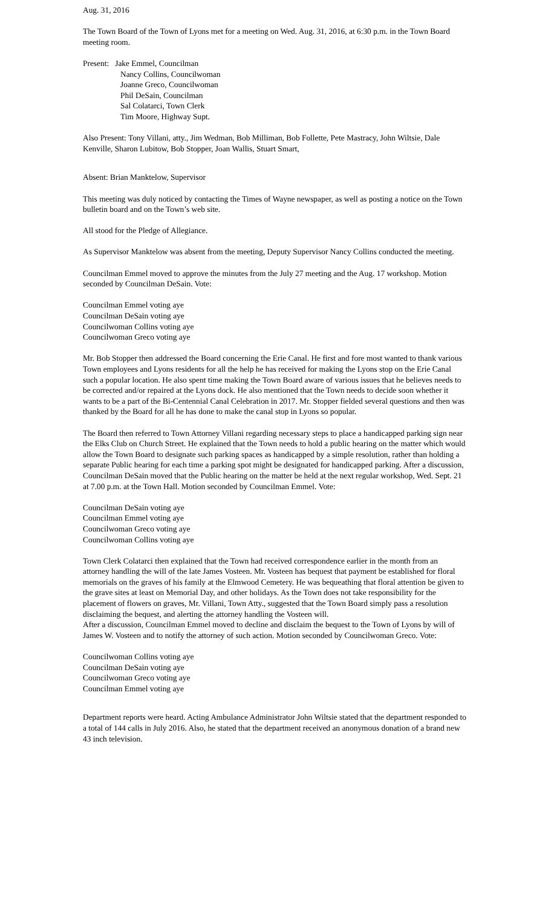Aug. 31, 2016
The Town Board of the Town of Lyons met for a meeting on Wed. Aug. 31, 2016, at 6:30 p.m. in the Town Board meeting room.
Present: Jake Emmel, Councilman
Nancy Collins, Councilwoman
Joanne Greco, Councilwoman
Phil DeSain, Councilman
Sal Colatarci, Town Clerk
Tim Moore, Highway Supt.
Also Present: Tony Villani, atty., Jim Wedman, Bob Milliman, Bob Follette, Pete Mastracy, John Wiltsie, Dale Kenville, Sharon Lubitow, Bob Stopper, Joan Wallis, Stuart Smart,
Absent: Brian Manktelow, Supervisor
This meeting was duly noticed by contacting the Times of Wayne newspaper, as well as posting a notice on the Town bulletin board and on the Town’s web site.
All stood for the Pledge of Allegiance.
As Supervisor Manktelow was absent from the meeting, Deputy Supervisor Nancy Collins conducted the meeting.
Councilman Emmel moved to approve the minutes from the July 27 meeting and the Aug. 17 workshop. Motion seconded by Councilman DeSain. Vote:
Councilman Emmel voting aye
Councilman DeSain voting aye
Councilwoman Collins voting aye
Councilwoman Greco voting aye
Mr. Bob Stopper then addressed the Board concerning the Erie Canal. He first and fore most wanted to thank various Town employees and Lyons residents for all the help he has received for making the Lyons stop on the Erie Canal such a popular location. He also spent time making the Town Board aware of various issues that he believes needs to be corrected and/or repaired at the Lyons dock. He also mentioned that the Town needs to decide soon whether it wants to be a part of the Bi-Centennial Canal Celebration in 2017. Mr. Stopper fielded several questions and then was thanked by the Board for all he has done to make the canal stop in Lyons so popular.
The Board then referred to Town Attorney Villani regarding necessary steps to place a handicapped parking sign near the Elks Club on Church Street. He explained that the Town needs to hold a public hearing on the matter which would allow the Town Board to designate such parking spaces as handicapped by a simple resolution, rather than holding a separate Public hearing for each time a parking spot might be designated for handicapped parking. After a discussion, Councilman DeSain moved that the Public hearing on the matter be held at the next regular workshop, Wed. Sept. 21 at 7.00 p.m. at the Town Hall. Motion seconded by Councilman Emmel. Vote:
Councilman DeSain voting aye
Councilman Emmel voting aye
Councilwoman Greco voting aye
Councilwoman Collins voting aye
Town Clerk Colatarci then explained that the Town had received correspondence earlier in the month from an attorney handling the will of the late James Vosteen. Mr. Vosteen has bequest that payment be established for floral memorials on the graves of his family at the Elmwood Cemetery. He was bequeathing that floral attention be given to the grave sites at least on Memorial Day, and other holidays. As the Town does not take responsibility for the placement of flowers on graves, Mr. Villani, Town Atty., suggested that the Town Board simply pass a resolution disclaiming the bequest, and alerting the attorney handling the Vosteen will.
After a discussion, Councilman Emmel moved to decline and disclaim the bequest to the Town of Lyons by will of James W. Vosteen and to notify the attorney of such action. Motion seconded by Councilwoman Greco. Vote:
Councilwoman Collins voting aye
Councilman DeSain voting aye
Councilwoman Greco voting aye
Councilman Emmel voting aye
Department reports were heard. Acting Ambulance Administrator John Wiltsie stated that the department responded to a total of 144 calls in July 2016. Also, he stated that the department received an anonymous donation of a brand new 43 inch television.